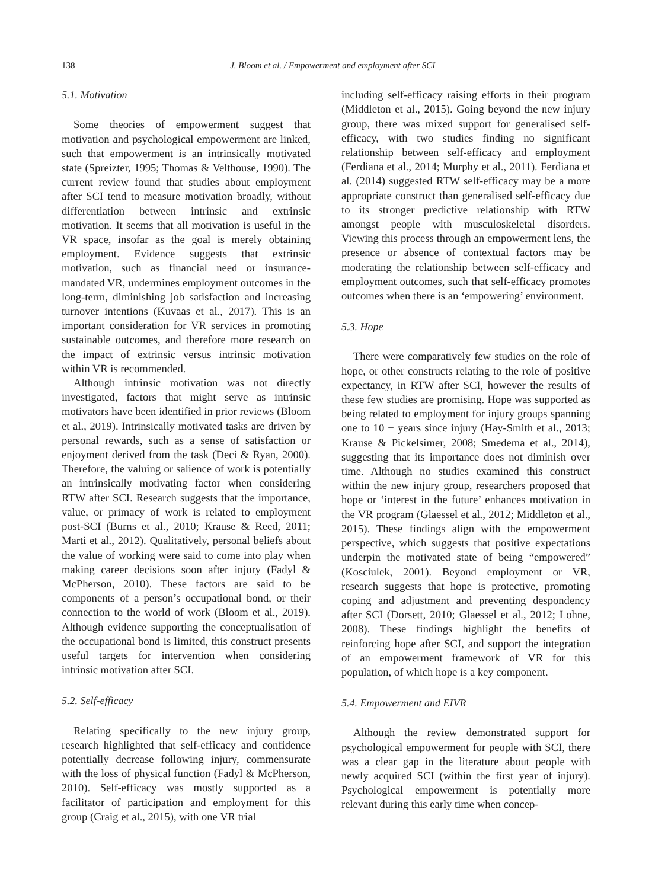138 J. Bloom et al. / Empowerment and employment after SCI
5.1. Motivation
Some theories of empowerment suggest that motivation and psychological empowerment are linked, such that empowerment is an intrinsically motivated state (Spreizter, 1995; Thomas & Velthouse, 1990). The current review found that studies about employment after SCI tend to measure motivation broadly, without differentiation between intrinsic and extrinsic motivation. It seems that all motivation is useful in the VR space, insofar as the goal is merely obtaining employment. Evidence suggests that extrinsic motivation, such as financial need or insurance-mandated VR, undermines employment outcomes in the long-term, diminishing job satisfaction and increasing turnover intentions (Kuvaas et al., 2017). This is an important consideration for VR services in promoting sustainable outcomes, and therefore more research on the impact of extrinsic versus intrinsic motivation within VR is recommended.
Although intrinsic motivation was not directly investigated, factors that might serve as intrinsic motivators have been identified in prior reviews (Bloom et al., 2019). Intrinsically motivated tasks are driven by personal rewards, such as a sense of satisfaction or enjoyment derived from the task (Deci & Ryan, 2000). Therefore, the valuing or salience of work is potentially an intrinsically motivating factor when considering RTW after SCI. Research suggests that the importance, value, or primacy of work is related to employment post-SCI (Burns et al., 2010; Krause & Reed, 2011; Marti et al., 2012). Qualitatively, personal beliefs about the value of working were said to come into play when making career decisions soon after injury (Fadyl & McPherson, 2010). These factors are said to be components of a person’s occupational bond, or their connection to the world of work (Bloom et al., 2019). Although evidence supporting the conceptualisation of the occupational bond is limited, this construct presents useful targets for intervention when considering intrinsic motivation after SCI.
5.2. Self-efficacy
Relating specifically to the new injury group, research highlighted that self-efficacy and confidence potentially decrease following injury, commensurate with the loss of physical function (Fadyl & McPherson, 2010). Self-efficacy was mostly supported as a facilitator of participation and employment for this group (Craig et al., 2015), with one VR trial
including self-efficacy raising efforts in their program (Middleton et al., 2015). Going beyond the new injury group, there was mixed support for generalised self-efficacy, with two studies finding no significant relationship between self-efficacy and employment (Ferdiana et al., 2014; Murphy et al., 2011). Ferdiana et al. (2014) suggested RTW self-efficacy may be a more appropriate construct than generalised self-efficacy due to its stronger predictive relationship with RTW amongst people with musculoskeletal disorders. Viewing this process through an empowerment lens, the presence or absence of contextual factors may be moderating the relationship between self-efficacy and employment outcomes, such that self-efficacy promotes outcomes when there is an ‘empowering’ environment.
5.3. Hope
There were comparatively few studies on the role of hope, or other constructs relating to the role of positive expectancy, in RTW after SCI, however the results of these few studies are promising. Hope was supported as being related to employment for injury groups spanning one to 10 + years since injury (Hay-Smith et al., 2013; Krause & Pickelsimer, 2008; Smedema et al., 2014), suggesting that its importance does not diminish over time. Although no studies examined this construct within the new injury group, researchers proposed that hope or ‘interest in the future’ enhances motivation in the VR program (Glaessel et al., 2012; Middleton et al., 2015). These findings align with the empowerment perspective, which suggests that positive expectations underpin the motivated state of being “empowered” (Kosciulek, 2001). Beyond employment or VR, research suggests that hope is protective, promoting coping and adjustment and preventing despondency after SCI (Dorsett, 2010; Glaessel et al., 2012; Lohne, 2008). These findings highlight the benefits of reinforcing hope after SCI, and support the integration of an empowerment framework of VR for this population, of which hope is a key component.
5.4. Empowerment and EIVR
Although the review demonstrated support for psychological empowerment for people with SCI, there was a clear gap in the literature about people with newly acquired SCI (within the first year of injury). Psychological empowerment is potentially more relevant during this early time when concep-